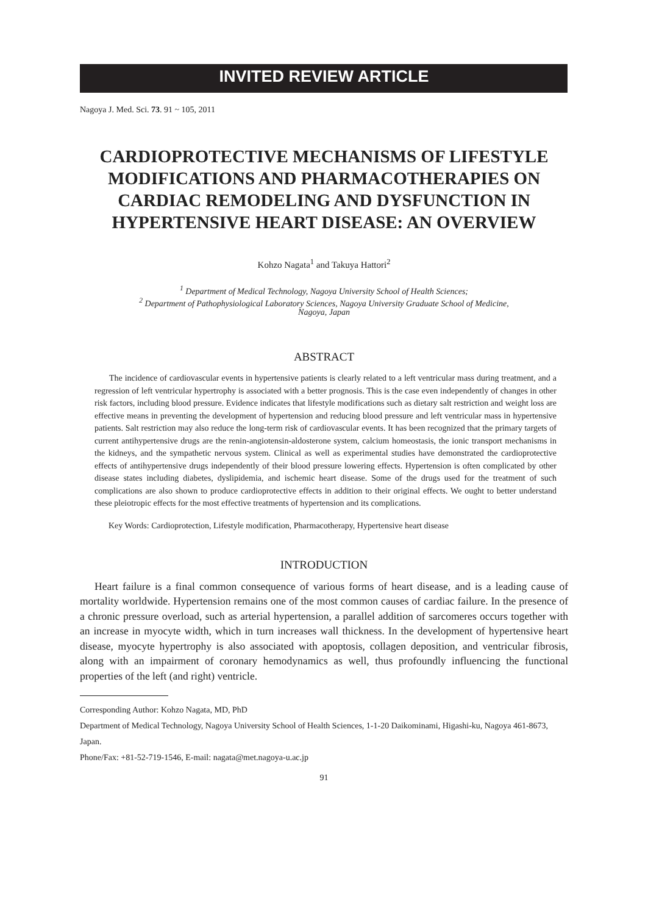INVITED REVIEW ARTICLE
Nagoya J. Med. Sci. 73. 91 ~ 105, 2011
CARDIOPROTECTIVE MECHANISMS OF LIFESTYLE MODIFICATIONS AND PHARMACOTHERAPIES ON CARDIAC REMODELING AND DYSFUNCTION IN HYPERTENSIVE HEART DISEASE: AN OVERVIEW
Kohzo Nagata<sup>1</sup> and Takuya Hattori<sup>2</sup>
<sup>1</sup> Department of Medical Technology, Nagoya University School of Health Sciences;
<sup>2</sup> Department of Pathophysiological Laboratory Sciences, Nagoya University Graduate School of Medicine,
Nagoya, Japan
ABSTRACT
The incidence of cardiovascular events in hypertensive patients is clearly related to a left ventricular mass during treatment, and a regression of left ventricular hypertrophy is associated with a better prognosis. This is the case even independently of changes in other risk factors, including blood pressure. Evidence indicates that lifestyle modifications such as dietary salt restriction and weight loss are effective means in preventing the development of hypertension and reducing blood pressure and left ventricular mass in hypertensive patients. Salt restriction may also reduce the long-term risk of cardiovascular events. It has been recognized that the primary targets of current antihypertensive drugs are the renin-angiotensin-aldosterone system, calcium homeostasis, the ionic transport mechanisms in the kidneys, and the sympathetic nervous system. Clinical as well as experimental studies have demonstrated the cardioprotective effects of antihypertensive drugs independently of their blood pressure lowering effects. Hypertension is often complicated by other disease states including diabetes, dyslipidemia, and ischemic heart disease. Some of the drugs used for the treatment of such complications are also shown to produce cardioprotective effects in addition to their original effects. We ought to better understand these pleiotropic effects for the most effective treatments of hypertension and its complications.
Key Words: Cardioprotection, Lifestyle modification, Pharmacotherapy, Hypertensive heart disease
INTRODUCTION
Heart failure is a final common consequence of various forms of heart disease, and is a leading cause of mortality worldwide. Hypertension remains one of the most common causes of cardiac failure. In the presence of a chronic pressure overload, such as arterial hypertension, a parallel addition of sarcomeres occurs together with an increase in myocyte width, which in turn increases wall thickness. In the development of hypertensive heart disease, myocyte hypertrophy is also associated with apoptosis, collagen deposition, and ventricular fibrosis, along with an impairment of coronary hemodynamics as well, thus profoundly influencing the functional properties of the left (and right) ventricle.
Corresponding Author: Kohzo Nagata, MD, PhD
Department of Medical Technology, Nagoya University School of Health Sciences, 1-1-20 Daikominami, Higashi-ku, Nagoya 461-8673, Japan.
Phone/Fax: +81-52-719-1546, E-mail: nagata@met.nagoya-u.ac.jp
91